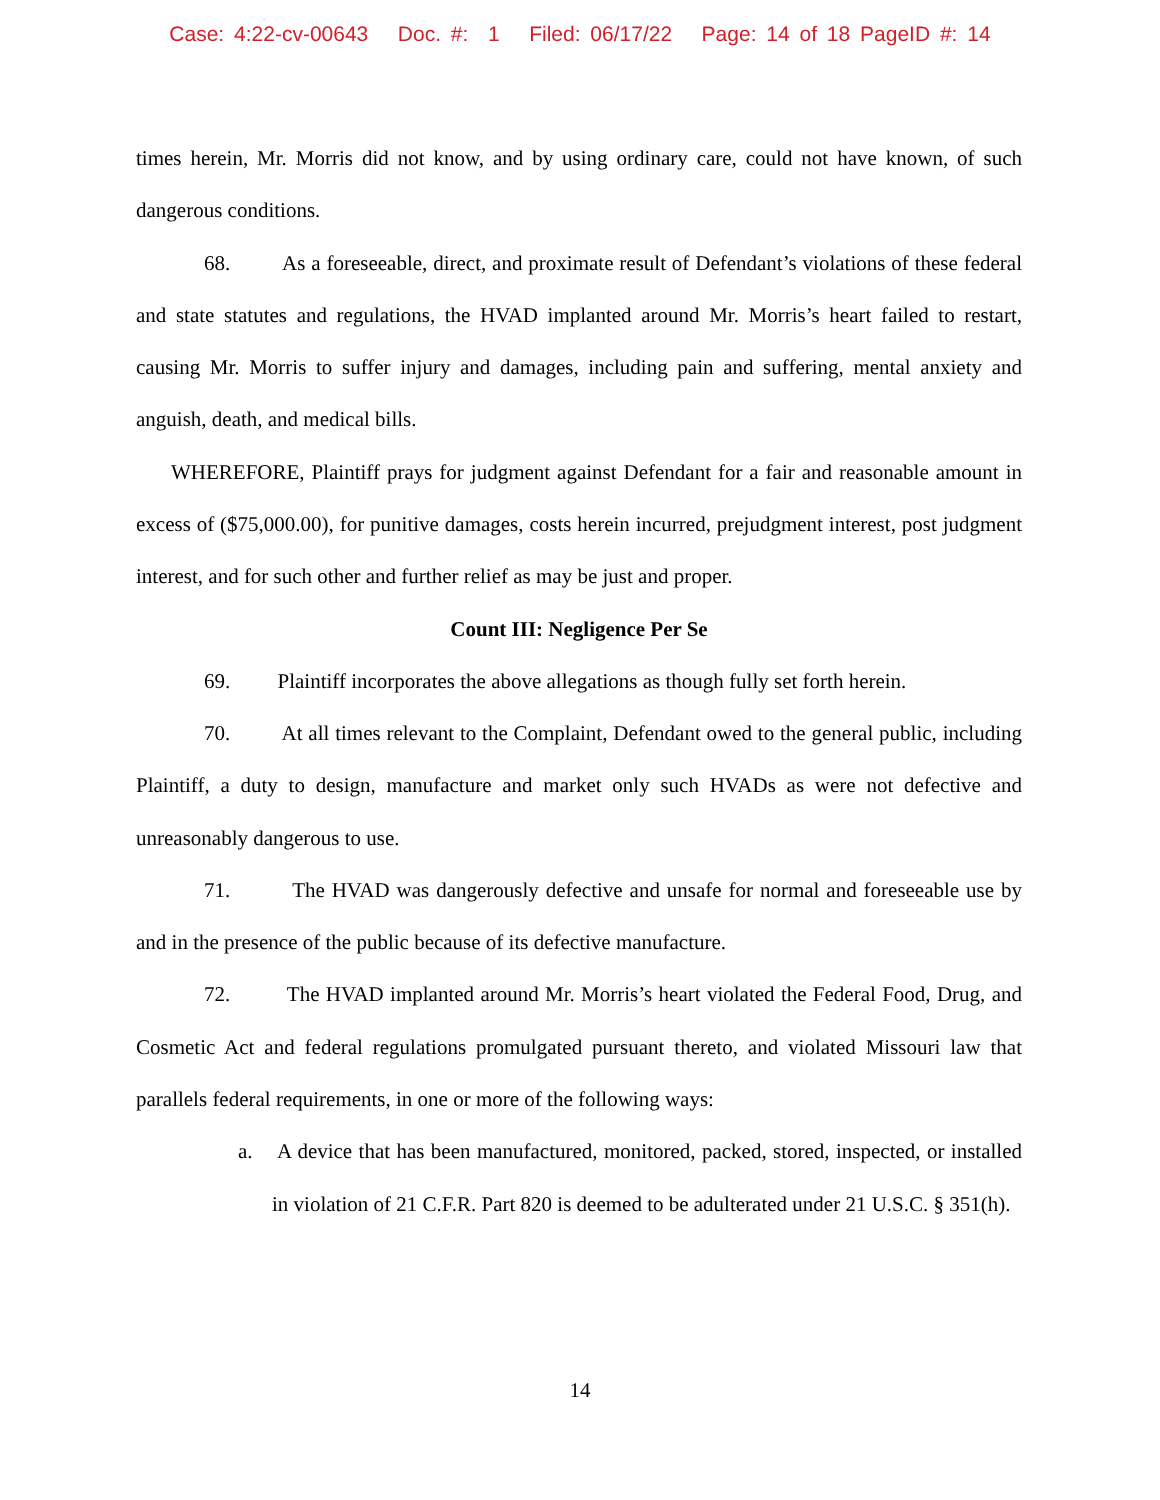Case: 4:22-cv-00643 Doc. #: 1 Filed: 06/17/22 Page: 14 of 18 PageID #: 14
times herein, Mr. Morris did not know, and by using ordinary care, could not have known, of such dangerous conditions.
68. As a foreseeable, direct, and proximate result of Defendant’s violations of these federal and state statutes and regulations, the HVAD implanted around Mr. Morris’s heart failed to restart, causing Mr. Morris to suffer injury and damages, including pain and suffering, mental anxiety and anguish, death, and medical bills.
WHEREFORE, Plaintiff prays for judgment against Defendant for a fair and reasonable amount in excess of ($75,000.00), for punitive damages, costs herein incurred, prejudgment interest, post judgment interest, and for such other and further relief as may be just and proper.
Count III: Negligence Per Se
69. Plaintiff incorporates the above allegations as though fully set forth herein.
70. At all times relevant to the Complaint, Defendant owed to the general public, including Plaintiff, a duty to design, manufacture and market only such HVADs as were not defective and unreasonably dangerous to use.
71. The HVAD was dangerously defective and unsafe for normal and foreseeable use by and in the presence of the public because of its defective manufacture.
72. The HVAD implanted around Mr. Morris’s heart violated the Federal Food, Drug, and Cosmetic Act and federal regulations promulgated pursuant thereto, and violated Missouri law that parallels federal requirements, in one or more of the following ways:
a. A device that has been manufactured, monitored, packed, stored, inspected, or installed in violation of 21 C.F.R. Part 820 is deemed to be adulterated under 21 U.S.C. § 351(h).
14